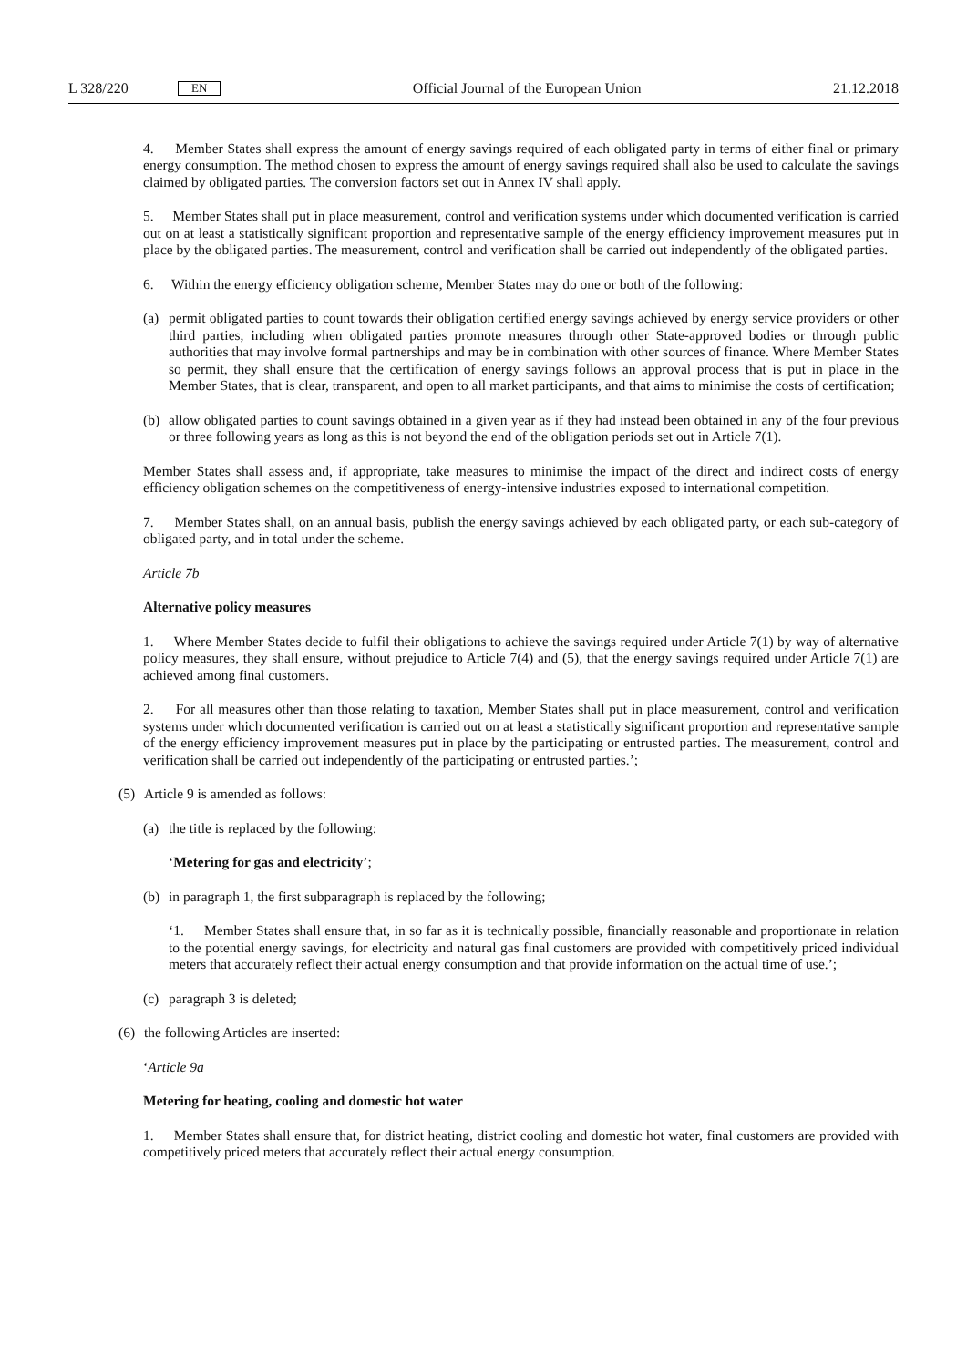L 328/220 EN Official Journal of the European Union 21.12.2018
4. Member States shall express the amount of energy savings required of each obligated party in terms of either final or primary energy consumption. The method chosen to express the amount of energy savings required shall also be used to calculate the savings claimed by obligated parties. The conversion factors set out in Annex IV shall apply.
5. Member States shall put in place measurement, control and verification systems under which documented verification is carried out on at least a statistically significant proportion and representative sample of the energy efficiency improvement measures put in place by the obligated parties. The measurement, control and verification shall be carried out independently of the obligated parties.
6. Within the energy efficiency obligation scheme, Member States may do one or both of the following:
(a) permit obligated parties to count towards their obligation certified energy savings achieved by energy service providers or other third parties, including when obligated parties promote measures through other State-approved bodies or through public authorities that may involve formal partnerships and may be in combination with other sources of finance. Where Member States so permit, they shall ensure that the certification of energy savings follows an approval process that is put in place in the Member States, that is clear, transparent, and open to all market participants, and that aims to minimise the costs of certification;
(b) allow obligated parties to count savings obtained in a given year as if they had instead been obtained in any of the four previous or three following years as long as this is not beyond the end of the obligation periods set out in Article 7(1).
Member States shall assess and, if appropriate, take measures to minimise the impact of the direct and indirect costs of energy efficiency obligation schemes on the competitiveness of energy-intensive industries exposed to international competition.
7. Member States shall, on an annual basis, publish the energy savings achieved by each obligated party, or each sub-category of obligated party, and in total under the scheme.
Article 7b
Alternative policy measures
1. Where Member States decide to fulfil their obligations to achieve the savings required under Article 7(1) by way of alternative policy measures, they shall ensure, without prejudice to Article 7(4) and (5), that the energy savings required under Article 7(1) are achieved among final customers.
2. For all measures other than those relating to taxation, Member States shall put in place measurement, control and verification systems under which documented verification is carried out on at least a statistically significant proportion and representative sample of the energy efficiency improvement measures put in place by the participating or entrusted parties. The measurement, control and verification shall be carried out independently of the participating or entrusted parties.’;
(5) Article 9 is amended as follows:
(a) the title is replaced by the following:
‘Metering for gas and electricity’;
(b) in paragraph 1, the first subparagraph is replaced by the following;
‘1. Member States shall ensure that, in so far as it is technically possible, financially reasonable and proportionate in relation to the potential energy savings, for electricity and natural gas final customers are provided with competitively priced individual meters that accurately reflect their actual energy consumption and that provide information on the actual time of use.’;
(c) paragraph 3 is deleted;
(6) the following Articles are inserted:
‘Article 9a
Metering for heating, cooling and domestic hot water
1. Member States shall ensure that, for district heating, district cooling and domestic hot water, final customers are provided with competitively priced meters that accurately reflect their actual energy consumption.